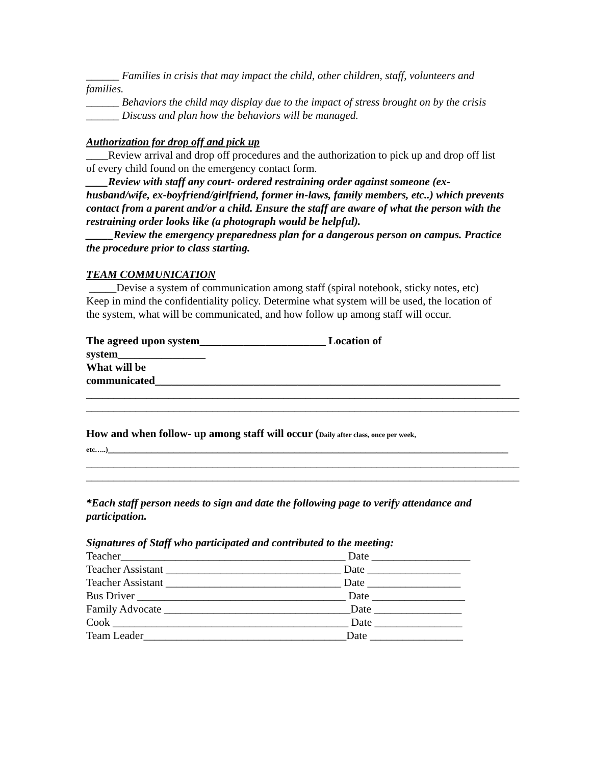______ Families in crisis that may impact the child, other children, staff, volunteers and families.
______ Behaviors the child may display due to the impact of stress brought on by the crisis
______ Discuss and plan how the behaviors will be managed.
Authorization for drop off and pick up
____Review arrival and drop off procedures and the authorization to pick up and drop off list of every child found on the emergency contact form.
____Review with staff any court- ordered restraining order against someone (ex-husband/wife, ex-boyfriend/girlfriend, former in-laws, family members, etc..) which prevents contact from a parent and/or a child. Ensure the staff are aware of what the person with the restraining order looks like (a photograph would be helpful).
_____Review the emergency preparedness plan for a dangerous person on campus. Practice the procedure prior to class starting.
TEAM COMMUNICATION
_____Devise a system of communication among staff (spiral notebook, sticky notes, etc) Keep in mind the confidentiality policy. Determine what system will be used, the location of the system, what will be communicated, and how follow up among staff will occur.
The agreed upon system_______________________ Location of
system________________
What will be
communicated_______________________________________________________________
_______________________________________________________________________________
_______________________________________________________________________________
How and when follow- up among staff will occur (Daily after class, once per week,
etc…..)_________________________________________________________________________
_______________________________________________________________________________
_______________________________________________________________________________
*Each staff person needs to sign and date the following page to verify attendance and participation.
Signatures of Staff who participated and contributed to the meeting:
Teacher_________________________________________ Date __________________
Teacher Assistant ________________________________ Date _________________
Teacher Assistant ________________________________ Date _________________
Bus Driver ______________________________________ Date _________________
Family Advocate __________________________________Date ________________
Cook ___________________________________________ Date ________________
Team Leader_____________________________________Date _________________